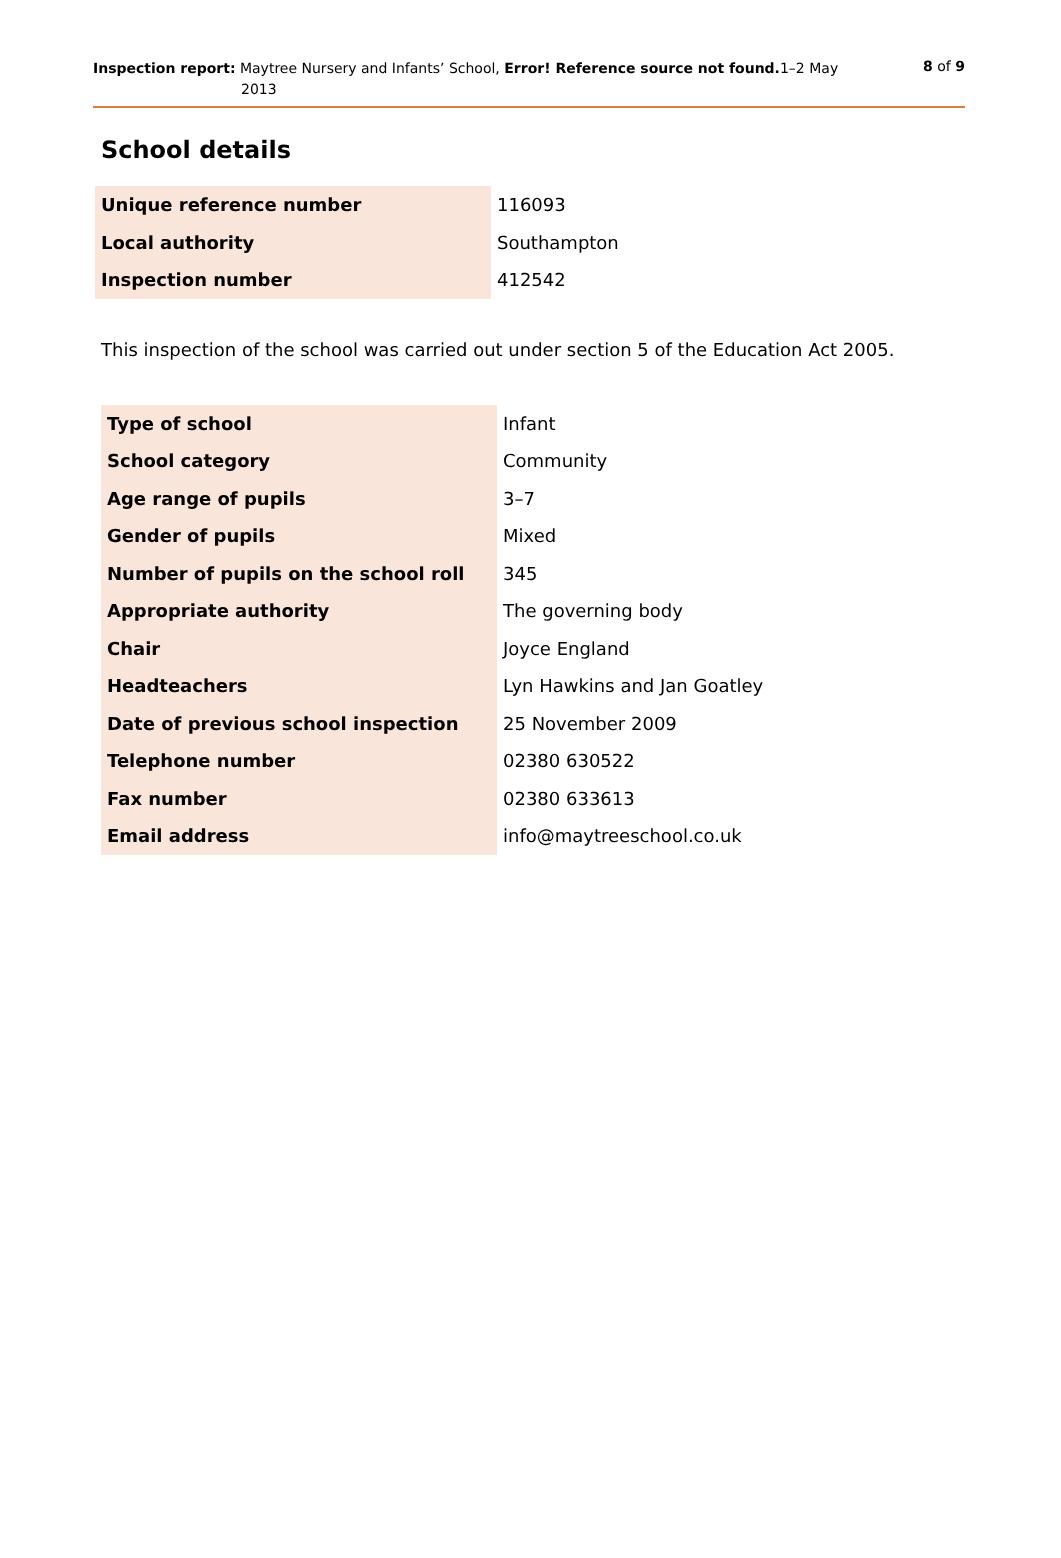Inspection report: Maytree Nursery and Infants’ School, Error! Reference source not found. 1–2 May
2013
8 of 9
School details
| Unique reference number | 116093 |
| Local authority | Southampton |
| Inspection number | 412542 |
This inspection of the school was carried out under section 5 of the Education Act 2005.
| Type of school | Infant |
| School category | Community |
| Age range of pupils | 3–7 |
| Gender of pupils | Mixed |
| Number of pupils on the school roll | 345 |
| Appropriate authority | The governing body |
| Chair | Joyce England |
| Headteachers | Lyn Hawkins and Jan Goatley |
| Date of previous school inspection | 25 November 2009 |
| Telephone number | 02380 630522 |
| Fax number | 02380 633613 |
| Email address | info@maytreeschool.co.uk |